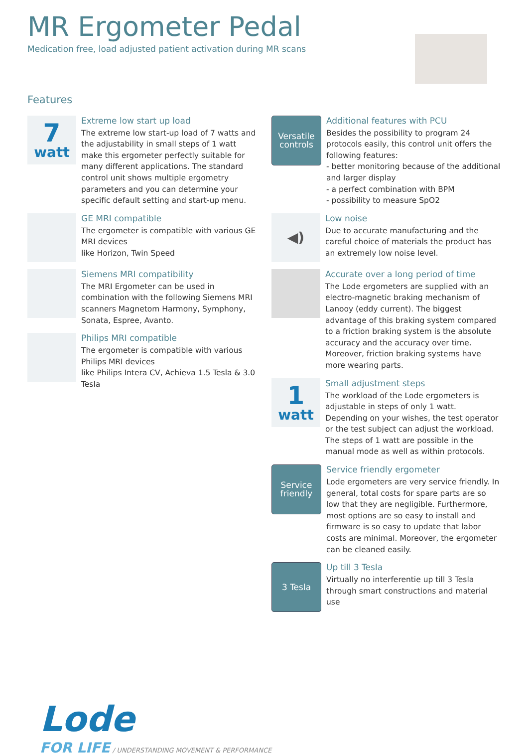MR Ergometer Pedal
Medication free, load adjusted patient activation during MR scans
Features
7
watt
Extreme low start up load
The extreme low start-up load of 7 watts and the adjustability in small steps of 1 watt make this ergometer perfectly suitable for many different applications. The standard control unit shows multiple ergometry parameters and you can determine your specific default setting and start-up menu.
GE MRI compatible
The ergometer is compatible with various GE MRI devices
like Horizon, Twin Speed
Siemens MRI compatibility
The MRI Ergometer can be used in combination with the following Siemens MRI scanners Magnetom Harmony, Symphony, Sonata, Espree, Avanto.
Philips MRI compatible
The ergometer is compatible with various Philips MRI devices
like Philips Intera CV, Achieva 1.5 Tesla & 3.0 Tesla
Versatile controls
Additional features with PCU
Besides the possibility to program 24 protocols easily, this control unit offers the following features:
- better monitoring because of the additional and larger display
- a perfect combination with BPM
- possibility to measure SpO2
◀)
Low noise
Due to accurate manufacturing and the careful choice of materials the product has an extremely low noise level.
Accurate over a long period of time
The Lode ergometers are supplied with an electro-magnetic braking mechanism of Lanooy (eddy current). The biggest advantage of this braking system compared to a friction braking system is the absolute accuracy and the accuracy over time. Moreover, friction braking systems have more wearing parts.
1
watt
Small adjustment steps
The workload of the Lode ergometers is adjustable in steps of only 1 watt. Depending on your wishes, the test operator or the test subject can adjust the workload. The steps of 1 watt are possible in the manual mode as well as within protocols.
Service friendly
Service friendly ergometer
Lode ergometers are very service friendly. In general, total costs for spare parts are so low that they are negligible. Furthermore, most options are so easy to install and firmware is so easy to update that labor costs are minimal. Moreover, the ergometer can be cleaned easily.
3 Tesla
Up till 3 Tesla
Virtually no interferentie up till 3 Tesla through smart constructions and material use
Lode
FOR LIFE / UNDERSTANDING MOVEMENT & PERFORMANCE